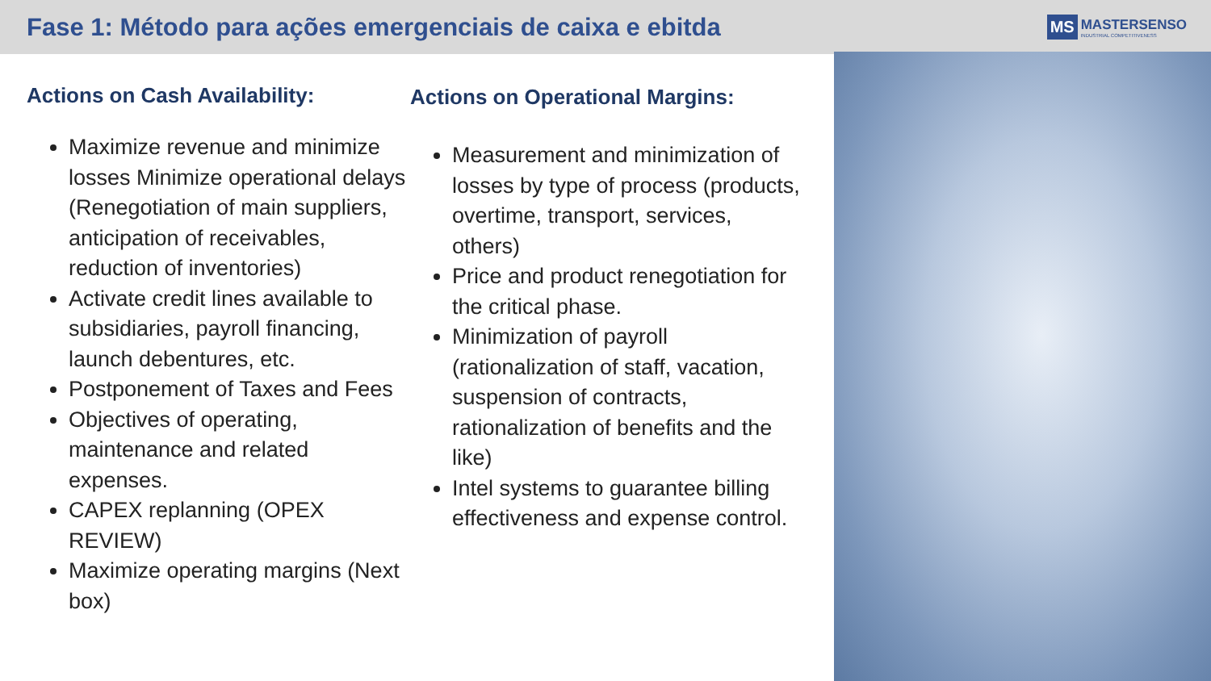Fase 1: Método para ações emergenciais de caixa e ebitda
MS MASTERSENSO
INDUSTRIAL COMPETITIVENESS
Actions on Cash Availability:
Maximize revenue and minimize losses Minimize operational delays (Renegotiation of main suppliers, anticipation of receivables, reduction of inventories)
Activate credit lines available to subsidiaries, payroll financing, launch debentures, etc.
Postponement of Taxes and Fees
Objectives of operating, maintenance and related expenses.
CAPEX replanning (OPEX REVIEW)
Maximize operating margins (Next box)
Actions on Operational Margins:
Measurement and minimization of losses by type of process (products, overtime, transport, services, others)
Price and product renegotiation for the critical phase.
Minimization of payroll (rationalization of staff, vacation, suspension of contracts, rationalization of benefits and the like)
Intel systems to guarantee billing effectiveness and expense control.